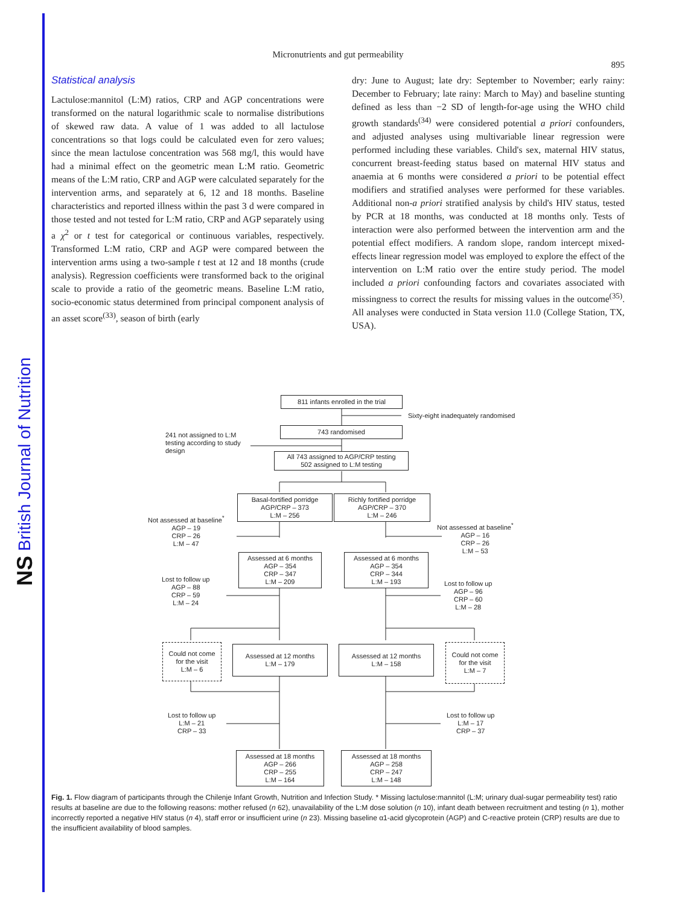NS British Journal of Nutrition
Micronutrients and gut permeability
895
Statistical analysis
Lactulose:mannitol (L:M) ratios, CRP and AGP concentrations were transformed on the natural logarithmic scale to normalise distributions of skewed raw data. A value of 1 was added to all lactulose concentrations so that logs could be calculated even for zero values; since the mean lactulose concentration was 568 mg/l, this would have had a minimal effect on the geometric mean L:M ratio. Geometric means of the L:M ratio, CRP and AGP were calculated separately for the intervention arms, and separately at 6, 12 and 18 months. Baseline characteristics and reported illness within the past 3 d were compared in those tested and not tested for L:M ratio, CRP and AGP separately using a χ<sup>2</sup> or t test for categorical or continuous variables, respectively. Transformed L:M ratio, CRP and AGP were compared between the intervention arms using a two-sample t test at 12 and 18 months (crude analysis). Regression coefficients were transformed back to the original scale to provide a ratio of the geometric means. Baseline L:M ratio, socio-economic status determined from principal component analysis of an asset score<sup>(33)</sup>, season of birth (early
dry: June to August; late dry: September to November; early rainy: December to February; late rainy: March to May) and baseline stunting defined as less than −2 SD of length-for-age using the WHO child growth standards<sup>(34)</sup> were considered potential a priori confounders, and adjusted analyses using multivariable linear regression were performed including these variables. Child's sex, maternal HIV status, concurrent breast-feeding status based on maternal HIV status and anaemia at 6 months were considered a priori to be potential effect modifiers and stratified analyses were performed for these variables. Additional non-a priori stratified analysis by child's HIV status, tested by PCR at 18 months, was conducted at 18 months only. Tests of interaction were also performed between the intervention arm and the potential effect modifiers. A random slope, random intercept mixed-effects linear regression model was employed to explore the effect of the intervention on L:M ratio over the entire study period. The model included a priori confounding factors and covariates associated with missingness to correct the results for missing values in the outcome<sup>(35)</sup>. All analyses were conducted in Stata version 11.0 (College Station, TX, USA).
811 infants enrolled in the trial
Sixty-eight inadequately randomised
743 randomised
241 not assigned to L:M
testing according to study
design
All 743 assigned to AGP/CRP testing
502 assigned to L:M testing
Basal-fortified porridge
AGP/CRP – 373
L:M – 256
Richly fortified porridge
AGP/CRP – 370
L:M – 246
Not assessed at baseline<sup>*</sup>
AGP – 19
CRP – 26
L:M – 47
Not assessed at baseline<sup>*</sup>
AGP – 16
CRP – 26
L:M – 53
Assessed at 6 months
AGP – 354
CRP – 347
L:M – 209
Assessed at 6 months
AGP – 354
CRP – 344
L:M – 193
Lost to follow up
AGP – 88
CRP – 59
L:M – 24
Lost to follow up
AGP – 96
CRP – 60
L:M – 28
Could not come
for the visit
L:M – 6
Assessed at 12 months
L:M – 179
Assessed at 12 months
L:M – 158
Could not come
for the visit
L:M – 7
Lost to follow up
L:M – 21
CRP – 33
Lost to follow up
L:M – 17
CRP – 37
Assessed at 18 months
AGP – 266
CRP – 255
L:M – 164
Assessed at 18 months
AGP – 258
CRP – 247
L:M – 148
Fig. 1. Flow diagram of participants through the Chilenje Infant Growth, Nutrition and Infection Study. * Missing lactulose:mannitol (L:M; urinary dual-sugar permeability test) ratio results at baseline are due to the following reasons: mother refused (n 62), unavailability of the L:M dose solution (n 10), infant death between recruitment and testing (n 1), mother incorrectly reported a negative HIV status (n 4), staff error or insufficient urine (n 23). Missing baseline α1-acid glycoprotein (AGP) and C-reactive protein (CRP) results are due to the insufficient availability of blood samples.